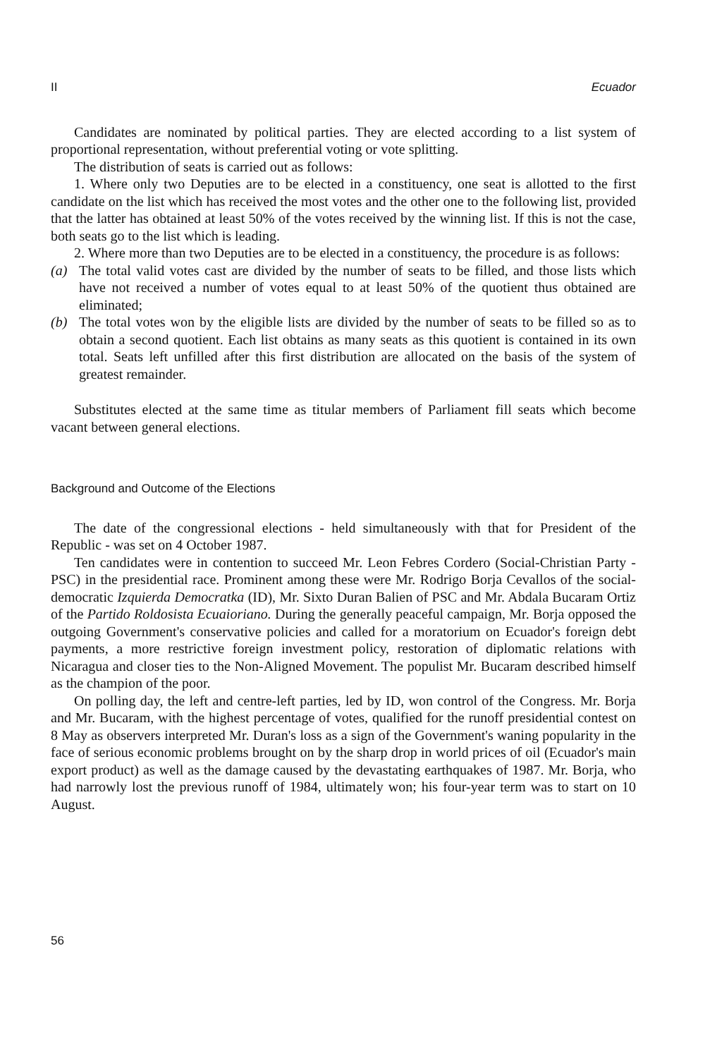II Ecuador
Candidates are nominated by political parties. They are elected according to a list system of proportional representation, without preferential voting or vote splitting.
The distribution of seats is carried out as follows:
1. Where only two Deputies are to be elected in a constituency, one seat is allotted to the first candidate on the list which has received the most votes and the other one to the following list, provided that the latter has obtained at least 50% of the votes received by the winning list. If this is not the case, both seats go to the list which is leading.
2. Where more than two Deputies are to be elected in a constituency, the procedure is as follows:
(a) The total valid votes cast are divided by the number of seats to be filled, and those lists which have not received a number of votes equal to at least 50% of the quotient thus obtained are eliminated;
(b) The total votes won by the eligible lists are divided by the number of seats to be filled so as to obtain a second quotient. Each list obtains as many seats as this quotient is contained in its own total. Seats left unfilled after this first distribution are allocated on the basis of the system of greatest remainder.
Substitutes elected at the same time as titular members of Parliament fill seats which become vacant between general elections.
Background and Outcome of the Elections
The date of the congressional elections - held simultaneously with that for President of the Republic - was set on 4 October 1987.
Ten candidates were in contention to succeed Mr. Leon Febres Cordero (Social-Christian Party - PSC) in the presidential race. Prominent among these were Mr. Rodrigo Borja Cevallos of the social-democratic Izquierda Democratka (ID), Mr. Sixto Duran Balien of PSC and Mr. Abdala Bucaram Ortiz of the Partido Roldosista Ecuaioriano. During the generally peaceful campaign, Mr. Borja opposed the outgoing Government's conservative policies and called for a moratorium on Ecuador's foreign debt payments, a more restrictive foreign investment policy, restoration of diplomatic relations with Nicaragua and closer ties to the Non-Aligned Movement. The populist Mr. Bucaram described himself as the champion of the poor.
On polling day, the left and centre-left parties, led by ID, won control of the Congress. Mr. Borja and Mr. Bucaram, with the highest percentage of votes, qualified for the runoff presidential contest on 8 May as observers interpreted Mr. Duran's loss as a sign of the Government's waning popularity in the face of serious economic problems brought on by the sharp drop in world prices of oil (Ecuador's main export product) as well as the damage caused by the devastating earthquakes of 1987. Mr. Borja, who had narrowly lost the previous runoff of 1984, ultimately won; his four-year term was to start on 10 August.
56